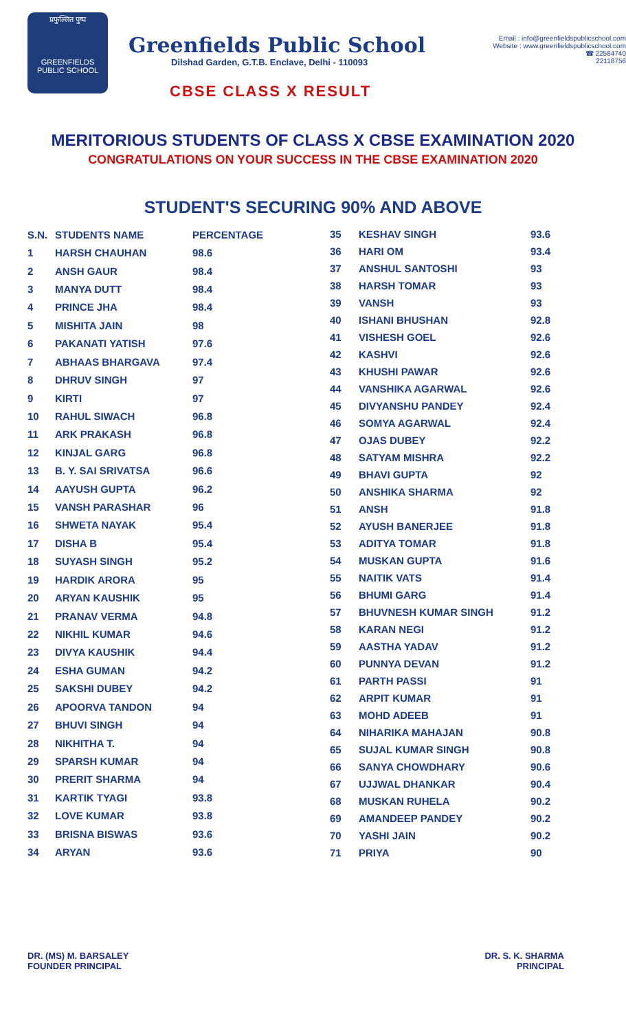प्रफुल्लित पुष्प
GREENFIELDS PUBLIC SCHOOL
Greenfields Public School
Dilshad Garden, G.T.B. Enclave, Delhi - 110093
CBSE CLASS X RESULT
Email : info@greenfieldspublicschool.com
Website : www.greenfieldspublicschool.com
☎ 22584740
22118756
MERITORIOUS STUDENTS OF CLASS X CBSE EXAMINATION 2020
CONGRATULATIONS ON YOUR SUCCESS IN THE CBSE EXAMINATION 2020
STUDENT'S SECURING 90% AND ABOVE
| S.N. | STUDENTS NAME | PERCENTAGE |
| --- | --- | --- |
| 1 | HARSH CHAUHAN | 98.6 |
| 2 | ANSH GAUR | 98.4 |
| 3 | MANYA DUTT | 98.4 |
| 4 | PRINCE JHA | 98.4 |
| 5 | MISHITA JAIN | 98 |
| 6 | PAKANATI YATISH | 97.6 |
| 7 | ABHAAS BHARGAVA | 97.4 |
| 8 | DHRUV SINGH | 97 |
| 9 | KIRTI | 97 |
| 10 | RAHUL SIWACH | 96.8 |
| 11 | ARK PRAKASH | 96.8 |
| 12 | KINJAL GARG | 96.8 |
| 13 | B. Y. SAI SRIVATSA | 96.6 |
| 14 | AAYUSH GUPTA | 96.2 |
| 15 | VANSH PARASHAR | 96 |
| 16 | SHWETA NAYAK | 95.4 |
| 17 | DISHA B | 95.4 |
| 18 | SUYASH SINGH | 95.2 |
| 19 | HARDIK ARORA | 95 |
| 20 | ARYAN KAUSHIK | 95 |
| 21 | PRANAV VERMA | 94.8 |
| 22 | NIKHIL KUMAR | 94.6 |
| 23 | DIVYA KAUSHIK | 94.4 |
| 24 | ESHA GUMAN | 94.2 |
| 25 | SAKSHI DUBEY | 94.2 |
| 26 | APOORVA TANDON | 94 |
| 27 | BHUVI SINGH | 94 |
| 28 | NIKHITHA T. | 94 |
| 29 | SPARSH KUMAR | 94 |
| 30 | PRERIT SHARMA | 94 |
| 31 | KARTIK TYAGI | 93.8 |
| 32 | LOVE KUMAR | 93.8 |
| 33 | BRISNA BISWAS | 93.6 |
| 34 | ARYAN | 93.6 |
| 35 | KESHAV SINGH | 93.6 |
| 36 | HARI OM | 93.4 |
| 37 | ANSHUL SANTOSHI | 93 |
| 38 | HARSH TOMAR | 93 |
| 39 | VANSH | 93 |
| 40 | ISHANI BHUSHAN | 92.8 |
| 41 | VISHESH GOEL | 92.6 |
| 42 | KASHVI | 92.6 |
| 43 | KHUSHI PAWAR | 92.6 |
| 44 | VANSHIKA AGARWAL | 92.6 |
| 45 | DIVYANSHU PANDEY | 92.4 |
| 46 | SOMYA AGARWAL | 92.4 |
| 47 | OJAS DUBEY | 92.2 |
| 48 | SATYAM MISHRA | 92.2 |
| 49 | BHAVI GUPTA | 92 |
| 50 | ANSHIKA SHARMA | 92 |
| 51 | ANSH | 91.8 |
| 52 | AYUSH BANERJEE | 91.8 |
| 53 | ADITYA TOMAR | 91.8 |
| 54 | MUSKAN GUPTA | 91.6 |
| 55 | NAITIK VATS | 91.4 |
| 56 | BHUMI GARG | 91.4 |
| 57 | BHUVNESH KUMAR SINGH | 91.2 |
| 58 | KARAN NEGI | 91.2 |
| 59 | AASTHA YADAV | 91.2 |
| 60 | PUNNYA DEVAN | 91.2 |
| 61 | PARTH PASSI | 91 |
| 62 | ARPIT KUMAR | 91 |
| 63 | MOHD ADEEB | 91 |
| 64 | NIHARIKA MAHAJAN | 90.8 |
| 65 | SUJAL KUMAR SINGH | 90.8 |
| 66 | SANYA CHOWDHARY | 90.6 |
| 67 | UJJWAL DHANKAR | 90.4 |
| 68 | MUSKAN RUHELA | 90.2 |
| 69 | AMANDEEP PANDEY | 90.2 |
| 70 | YASHI JAIN | 90.2 |
| 71 | PRIYA | 90 |
DR. (MS) M. BARSALEY
FOUNDER PRINCIPAL
DR. S. K. SHARMA
PRINCIPAL